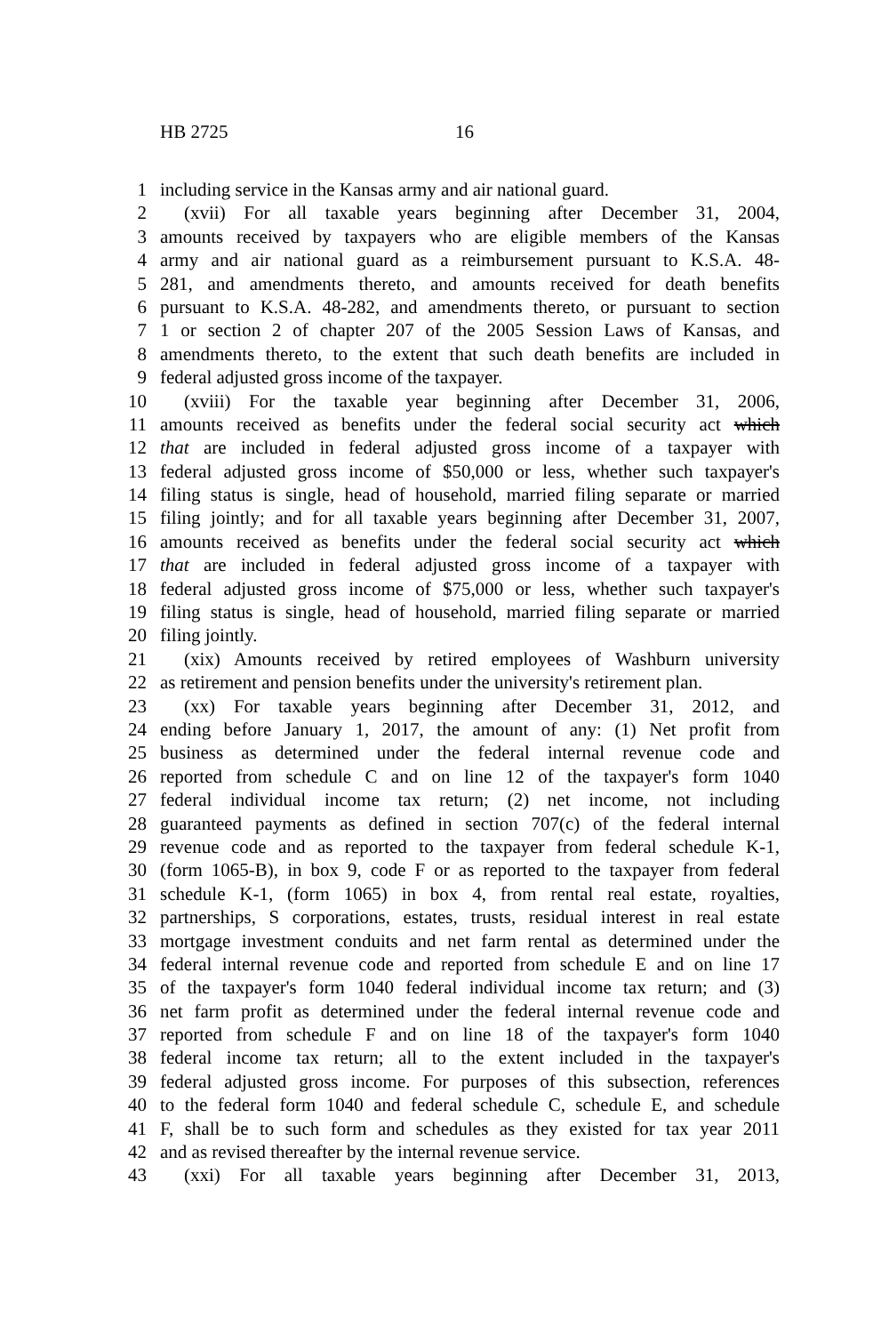HB 2725 16
1 including service in the Kansas army and air national guard.
2 (xvii) For all taxable years beginning after December 31, 2004,
3 amounts received by taxpayers who are eligible members of the Kansas
4 army and air national guard as a reimbursement pursuant to K.S.A. 48-
5 281, and amendments thereto, and amounts received for death benefits
6 pursuant to K.S.A. 48-282, and amendments thereto, or pursuant to section
7 1 or section 2 of chapter 207 of the 2005 Session Laws of Kansas, and
8 amendments thereto, to the extent that such death benefits are included in
9 federal adjusted gross income of the taxpayer.
10 (xviii) For the taxable year beginning after December 31, 2006,
11 amounts received as benefits under the federal social security act which
12 that are included in federal adjusted gross income of a taxpayer with
13 federal adjusted gross income of $50,000 or less, whether such taxpayer's
14 filing status is single, head of household, married filing separate or married
15 filing jointly; and for all taxable years beginning after December 31, 2007,
16 amounts received as benefits under the federal social security act which
17 that are included in federal adjusted gross income of a taxpayer with
18 federal adjusted gross income of $75,000 or less, whether such taxpayer's
19 filing status is single, head of household, married filing separate or married
20 filing jointly.
21 (xix) Amounts received by retired employees of Washburn university
22 as retirement and pension benefits under the university's retirement plan.
23 (xx) For taxable years beginning after December 31, 2012, and
24 ending before January 1, 2017, the amount of any: (1) Net profit from
25 business as determined under the federal internal revenue code and
26 reported from schedule C and on line 12 of the taxpayer's form 1040
27 federal individual income tax return; (2) net income, not including
28 guaranteed payments as defined in section 707(c) of the federal internal
29 revenue code and as reported to the taxpayer from federal schedule K-1,
30 (form 1065-B), in box 9, code F or as reported to the taxpayer from federal
31 schedule K-1, (form 1065) in box 4, from rental real estate, royalties,
32 partnerships, S corporations, estates, trusts, residual interest in real estate
33 mortgage investment conduits and net farm rental as determined under the
34 federal internal revenue code and reported from schedule E and on line 17
35 of the taxpayer's form 1040 federal individual income tax return; and (3)
36 net farm profit as determined under the federal internal revenue code and
37 reported from schedule F and on line 18 of the taxpayer's form 1040
38 federal income tax return; all to the extent included in the taxpayer's
39 federal adjusted gross income. For purposes of this subsection, references
40 to the federal form 1040 and federal schedule C, schedule E, and schedule
41 F, shall be to such form and schedules as they existed for tax year 2011
42 and as revised thereafter by the internal revenue service.
43 (xxi) For all taxable years beginning after December 31, 2013,